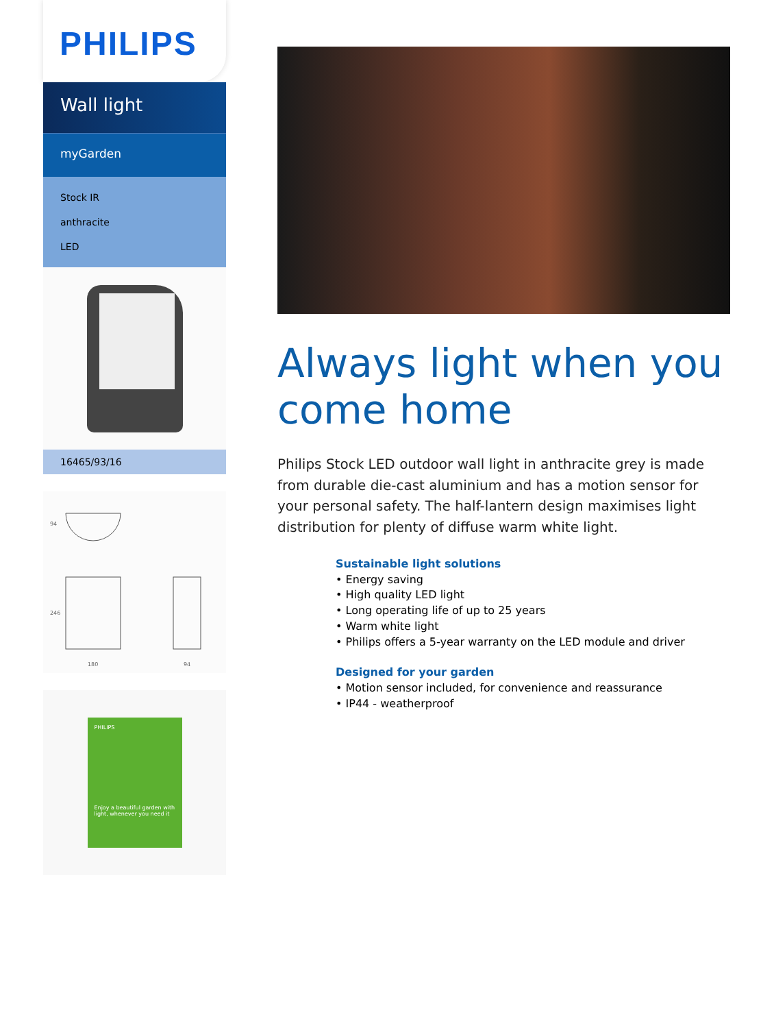PHILIPS
Wall light
myGarden
Stock IR
anthracite
LED
16465/93/16
94
246
180
94
PHILIPS
Enjoy a beautiful garden with light, whenever you need it
Always light when you come home
Philips Stock LED outdoor wall light in anthracite grey is made from durable die-cast aluminium and has a motion sensor for your personal safety. The half-lantern design maximises light distribution for plenty of diffuse warm white light.
Sustainable light solutions
• Energy saving
• High quality LED light
• Long operating life of up to 25 years
• Warm white light
• Philips offers a 5-year warranty on the LED module and driver
Designed for your garden
• Motion sensor included, for convenience and reassurance
• IP44 - weatherproof